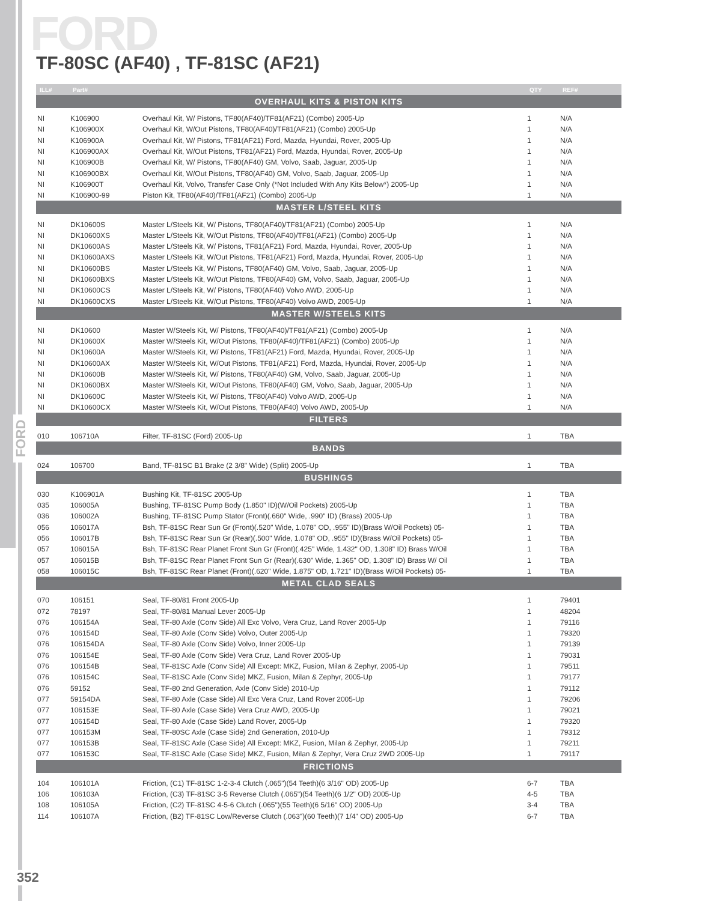FORD
FORD
TF-80SC (AF40) , TF-81SC (AF21)
| ILL# | Part# | | QTY | REF# |
| --- | --- | --- | --- | --- |
| OVERHAUL KITS & PISTON KITS | | | | |
| NI | K106900 | Overhaul Kit, W/ Pistons, TF80(AF40)/TF81(AF21) (Combo) 2005-Up | 1 | N/A |
| NI | K106900X | Overhaul Kit, W/Out Pistons, TF80(AF40)/TF81(AF21) (Combo) 2005-Up | 1 | N/A |
| NI | K106900A | Overhaul Kit, W/ Pistons, TF81(AF21) Ford, Mazda, Hyundai, Rover, 2005-Up | 1 | N/A |
| NI | K106900AX | Overhaul Kit, W/Out Pistons, TF81(AF21) Ford, Mazda, Hyundai, Rover, 2005-Up | 1 | N/A |
| NI | K106900B | Overhaul Kit, W/ Pistons, TF80(AF40) GM, Volvo, Saab, Jaguar, 2005-Up | 1 | N/A |
| NI | K106900BX | Overhaul Kit, W/Out Pistons, TF80(AF40) GM, Volvo, Saab, Jaguar, 2005-Up | 1 | N/A |
| NI | K106900T | Overhaul Kit, Volvo, Transfer Case Only (*Not Included With Any Kits Below*) 2005-Up | 1 | N/A |
| NI | K106900-99 | Piston Kit, TF80(AF40)/TF81(AF21) (Combo) 2005-Up | 1 | N/A |
| MASTER L/STEEL KITS | | | | |
| NI | DK10600S | Master L/Steels Kit, W/ Pistons, TF80(AF40)/TF81(AF21) (Combo) 2005-Up | 1 | N/A |
| NI | DK10600XS | Master L/Steels Kit, W/Out Pistons, TF80(AF40)/TF81(AF21) (Combo) 2005-Up | 1 | N/A |
| NI | DK10600AS | Master L/Steels Kit, W/ Pistons, TF81(AF21) Ford, Mazda, Hyundai, Rover, 2005-Up | 1 | N/A |
| NI | DK10600AXS | Master L/Steels Kit, W/Out Pistons, TF81(AF21) Ford, Mazda, Hyundai, Rover, 2005-Up | 1 | N/A |
| NI | DK10600BS | Master L/Steels Kit, W/ Pistons, TF80(AF40) GM, Volvo, Saab, Jaguar, 2005-Up | 1 | N/A |
| NI | DK10600BXS | Master L/Steels Kit, W/Out Pistons, TF80(AF40) GM, Volvo, Saab, Jaguar, 2005-Up | 1 | N/A |
| NI | DK10600CS | Master L/Steels Kit, W/ Pistons, TF80(AF40) Volvo AWD, 2005-Up | 1 | N/A |
| NI | DK10600CXS | Master L/Steels Kit, W/Out Pistons, TF80(AF40) Volvo AWD, 2005-Up | 1 | N/A |
| MASTER W/STEELS KITS | | | | |
| NI | DK10600 | Master W/Steels Kit, W/ Pistons, TF80(AF40)/TF81(AF21) (Combo) 2005-Up | 1 | N/A |
| NI | DK10600X | Master W/Steels Kit, W/Out Pistons, TF80(AF40)/TF81(AF21) (Combo) 2005-Up | 1 | N/A |
| NI | DK10600A | Master W/Steels Kit, W/ Pistons, TF81(AF21) Ford, Mazda, Hyundai, Rover, 2005-Up | 1 | N/A |
| NI | DK10600AX | Master W/Steels Kit, W/Out Pistons, TF81(AF21) Ford, Mazda, Hyundai, Rover, 2005-Up | 1 | N/A |
| NI | DK10600B | Master W/Steels Kit, W/ Pistons, TF80(AF40) GM, Volvo, Saab, Jaguar, 2005-Up | 1 | N/A |
| NI | DK10600BX | Master W/Steels Kit, W/Out Pistons, TF80(AF40) GM, Volvo, Saab, Jaguar, 2005-Up | 1 | N/A |
| NI | DK10600C | Master W/Steels Kit, W/ Pistons, TF80(AF40) Volvo AWD, 2005-Up | 1 | N/A |
| NI | DK10600CX | Master W/Steels Kit, W/Out Pistons, TF80(AF40) Volvo AWD, 2005-Up | 1 | N/A |
| FILTERS | | | | |
| 010 | 106710A | Filter, TF-81SC (Ford) 2005-Up | 1 | TBA |
| BANDS | | | | |
| 024 | 106700 | Band, TF-81SC B1 Brake (2 3/8" Wide) (Split) 2005-Up | 1 | TBA |
| BUSHINGS | | | | |
| 030 | K106901A | Bushing Kit, TF-81SC 2005-Up | 1 | TBA |
| 035 | 106005A | Bushing, TF-81SC Pump Body (1.850" ID)(W/Oil Pockets) 2005-Up | 1 | TBA |
| 036 | 106002A | Bushing, TF-81SC Pump Stator (Front)(.660" Wide, .990" ID) (Brass) 2005-Up | 1 | TBA |
| 056 | 106017A | Bsh, TF-81SC Rear Sun Gr (Front)(.520" Wide, 1.078" OD, .955" ID)(Brass W/Oil Pockets) 05- | 1 | TBA |
| 056 | 106017B | Bsh, TF-81SC Rear Sun Gr (Rear)(.500" Wide, 1.078" OD, .955" ID)(Brass W/Oil Pockets) 05- | 1 | TBA |
| 057 | 106015A | Bsh, TF-81SC Rear Planet Front Sun Gr (Front)(.425" Wide, 1.432" OD, 1.308" ID) Brass W/Oil | 1 | TBA |
| 057 | 106015B | Bsh, TF-81SC Rear Planet Front Sun Gr (Rear)(.630" Wide, 1.365" OD, 1.308" ID) Brass W/ Oil | 1 | TBA |
| 058 | 106015C | Bsh, TF-81SC Rear Planet (Front)(.620" Wide, 1.875" OD, 1.721" ID)(Brass W/Oil Pockets) 05- | 1 | TBA |
| METAL CLAD SEALS | | | | |
| 070 | 106151 | Seal, TF-80/81 Front 2005-Up | 1 | 79401 |
| 072 | 78197 | Seal, TF-80/81 Manual Lever 2005-Up | 1 | 48204 |
| 076 | 106154A | Seal, TF-80 Axle (Conv Side) All Exc Volvo, Vera Cruz, Land Rover 2005-Up | 1 | 79116 |
| 076 | 106154D | Seal, TF-80 Axle (Conv Side) Volvo, Outer 2005-Up | 1 | 79320 |
| 076 | 106154DA | Seal, TF-80 Axle (Conv Side) Volvo, Inner 2005-Up | 1 | 79139 |
| 076 | 106154E | Seal, TF-80 Axle (Conv Side) Vera Cruz, Land Rover 2005-Up | 1 | 79031 |
| 076 | 106154B | Seal, TF-81SC Axle (Conv Side) All Except: MKZ, Fusion, Milan & Zephyr, 2005-Up | 1 | 79511 |
| 076 | 106154C | Seal, TF-81SC Axle (Conv Side) MKZ, Fusion, Milan & Zephyr, 2005-Up | 1 | 79177 |
| 076 | 59152 | Seal, TF-80 2nd Generation, Axle (Conv Side) 2010-Up | 1 | 79112 |
| 077 | 59154DA | Seal, TF-80 Axle (Case Side) All Exc Vera Cruz, Land Rover 2005-Up | 1 | 79206 |
| 077 | 106153E | Seal, TF-80 Axle (Case Side) Vera Cruz AWD, 2005-Up | 1 | 79021 |
| 077 | 106154D | Seal, TF-80 Axle (Case Side) Land Rover, 2005-Up | 1 | 79320 |
| 077 | 106153M | Seal, TF-80SC Axle (Case Side) 2nd Generation, 2010-Up | 1 | 79312 |
| 077 | 106153B | Seal, TF-81SC Axle (Case Side) All Except: MKZ, Fusion, Milan & Zephyr, 2005-Up | 1 | 79211 |
| 077 | 106153C | Seal, TF-81SC Axle (Case Side) MKZ, Fusion, Milan & Zephyr, Vera Cruz 2WD 2005-Up | 1 | 79117 |
| FRICTIONS | | | | |
| 104 | 106101A | Friction, (C1) TF-81SC 1-2-3-4 Clutch (.065")(54 Teeth)(6 3/16" OD) 2005-Up | 6-7 | TBA |
| 106 | 106103A | Friction, (C3) TF-81SC 3-5 Reverse Clutch (.065")(54 Teeth)(6 1/2" OD) 2005-Up | 4-5 | TBA |
| 108 | 106105A | Friction, (C2) TF-81SC 4-5-6 Clutch (.065")(55 Teeth)(6 5/16" OD) 2005-Up | 3-4 | TBA |
| 114 | 106107A | Friction, (B2) TF-81SC Low/Reverse Clutch (.063")(60 Teeth)(7 1/4" OD) 2005-Up | 6-7 | TBA |
352